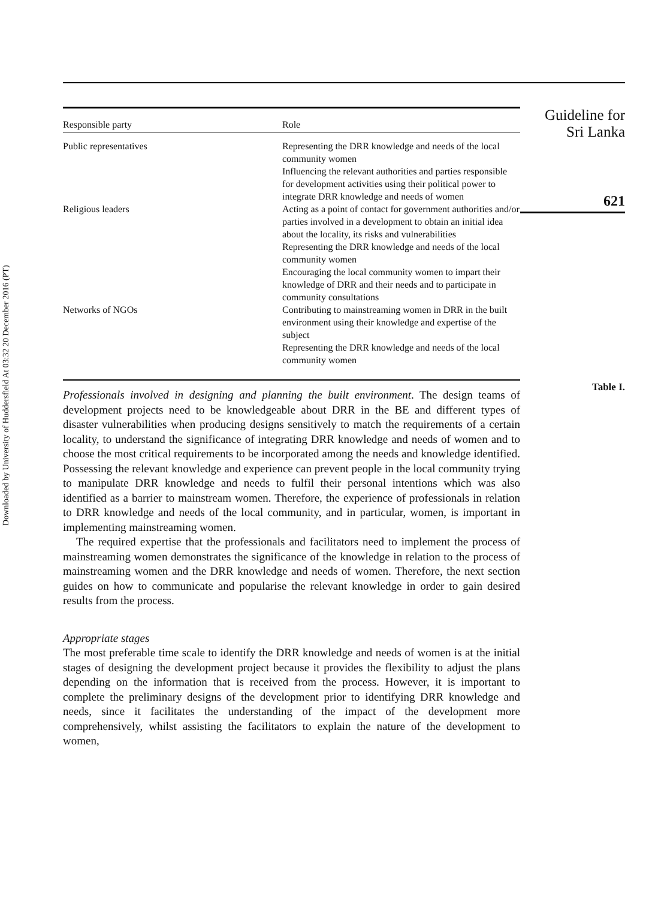Downloaded by University of Huddersfield At 03:32 20 December 2016 (PT)
| Responsible party | Role |
| --- | --- |
| Public representatives | Representing the DRR knowledge and needs of the local community women Influencing the relevant authorities and parties responsible for development activities using their political power to integrate DRR knowledge and needs of women |
| Religious leaders | Acting as a point of contact for government authorities and/or parties involved in a development to obtain an initial idea about the locality, its risks and vulnerabilities Representing the DRR knowledge and needs of the local community women Encouraging the local community women to impart their knowledge of DRR and their needs and to participate in community consultations |
| Networks of NGOs | Contributing to mainstreaming women in DRR in the built environment using their knowledge and expertise of the subject Representing the DRR knowledge and needs of the local community women |
Professionals involved in designing and planning the built environment. The design teams of development projects need to be knowledgeable about DRR in the BE and different types of disaster vulnerabilities when producing designs sensitively to match the requirements of a certain locality, to understand the significance of integrating DRR knowledge and needs of women and to choose the most critical requirements to be incorporated among the needs and knowledge identified. Possessing the relevant knowledge and experience can prevent people in the local community trying to manipulate DRR knowledge and needs to fulfil their personal intentions which was also identified as a barrier to mainstream women. Therefore, the experience of professionals in relation to DRR knowledge and needs of the local community, and in particular, women, is important in implementing mainstreaming women.
The required expertise that the professionals and facilitators need to implement the process of mainstreaming women demonstrates the significance of the knowledge in relation to the process of mainstreaming women and the DRR knowledge and needs of women. Therefore, the next section guides on how to communicate and popularise the relevant knowledge in order to gain desired results from the process.
Appropriate stages
The most preferable time scale to identify the DRR knowledge and needs of women is at the initial stages of designing the development project because it provides the flexibility to adjust the plans depending on the information that is received from the process. However, it is important to complete the preliminary designs of the development prior to identifying DRR knowledge and needs, since it facilitates the understanding of the impact of the development more comprehensively, whilst assisting the facilitators to explain the nature of the development to women,
Guideline for
Sri Lanka
621
Table I.